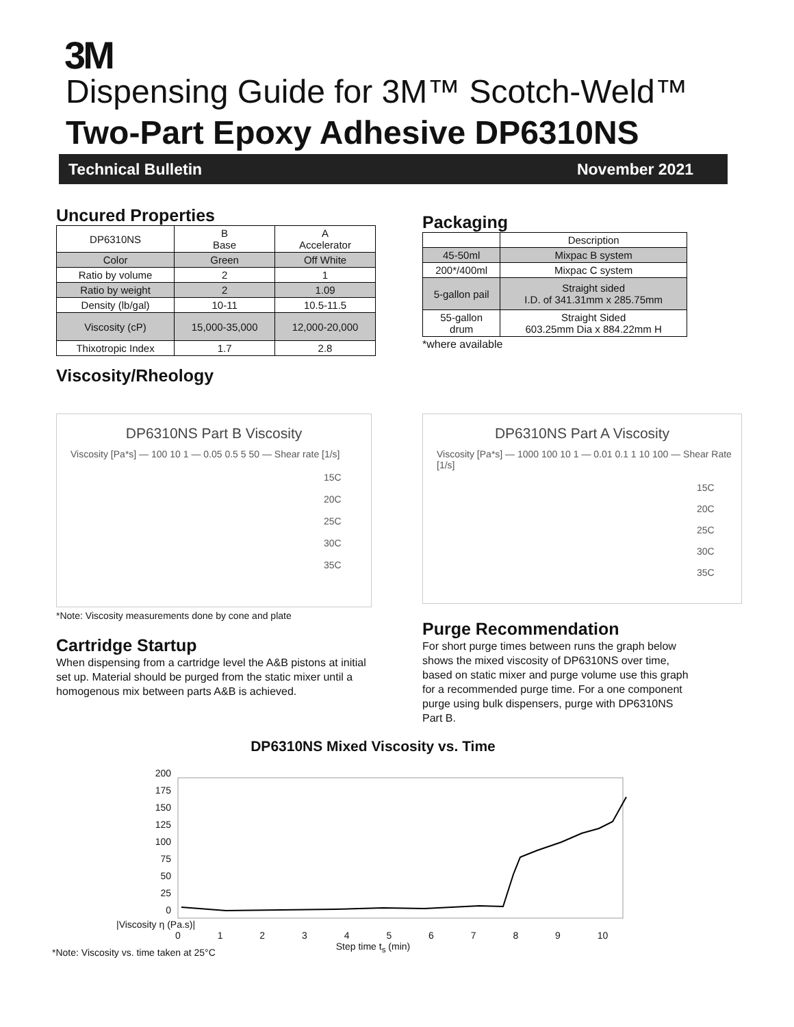3M
Dispensing Guide for 3M™ Scotch-Weld™
Two-Part Epoxy Adhesive DP6310NS
Technical Bulletin November 2021
Uncured Properties
| DP6310NS | B Base | A Accelerator |
| --- | --- | --- |
| Color | Green | Off White |
| Ratio by volume | 2 | 1 |
| Ratio by weight | 2 | 1.09 |
| Density (lb/gal) | 10-11 | 10.5-11.5 |
| Viscosity (cP) | 15,000-35,000 | 12,000-20,000 |
| Thixotropic Index | 1.7 | 2.8 |
Viscosity/Rheology
Packaging
| | Description |
| --- | --- |
| 45-50ml | Mixpac B system |
| 200*/400ml | Mixpac C system |
| 5-gallon pail | Straight sided I.D. of 341.31mm x 285.75mm |
| 55-gallon drum | Straight Sided 603.25mm Dia x 884.22mm H |
*where available
DP6310NS Part B Viscosity
Viscosity [Pa*s] — 100 10 1 — 0.05 0.5 5 50 — Shear rate [1/s]
15C
20C
25C
30C
35C
*Note: Viscosity measurements done by cone and plate
DP6310NS Part A Viscosity
Viscosity [Pa*s] — 1000 100 10 1 — 0.01 0.1 1 10 100 — Shear Rate [1/s]
15C
20C
25C
30C
35C
Cartridge Startup
When dispensing from a cartridge level the A&B pistons at initial set up. Material should be purged from the static mixer until a homogenous mix between parts A&B is achieved.
Purge Recommendation
For short purge times between runs the graph below shows the mixed viscosity of DP6310NS over time, based on static mixer and purge volume use this graph for a recommended purge time. For a one component purge using bulk dispensers, purge with DP6310NS Part B.
DP6310NS Mixed Viscosity vs. Time
200
175
150
125
100
75
50
25
0
|Viscosity η (Pa.s)|
0 1 2 3 4 5 6 7 8 9 10
Step time t<sub>s</sub> (min)
*Note: Viscosity vs. time taken at 25°C